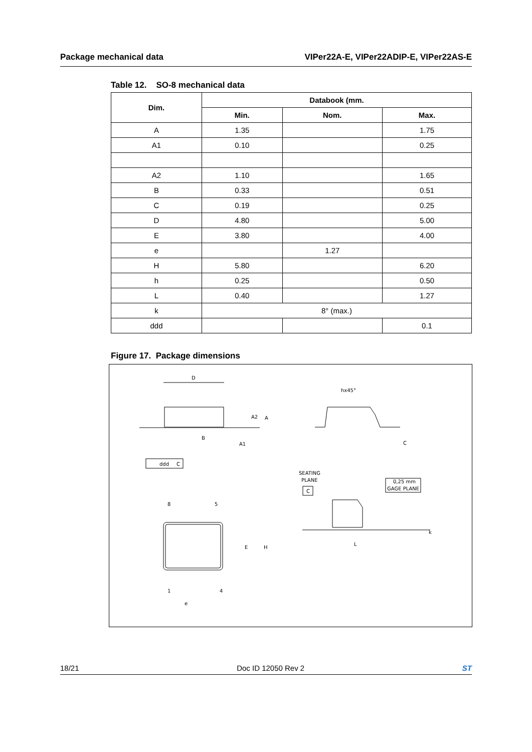Package mechanical data VIPer22A-E, VIPer22ADIP-E, VIPer22AS-E
Table 12. SO-8 mechanical data
| Dim. | Databook (mm. | | |
| --- | --- | --- | --- |
| | Min. | Nom. | Max. |
| A | 1.35 | | 1.75 |
| A1 | 0.10 | | 0.25 |
| A2 | 1.10 | | 1.65 |
| B | 0.33 | | 0.51 |
| C | 0.19 | | 0.25 |
| D | 4.80 | | 5.00 |
| E | 3.80 | | 4.00 |
| e | | 1.27 | |
| H | 5.80 | | 6.20 |
| h | 0.25 | | 0.50 |
| L | 0.40 | | 1.27 |
| k | 8° (max.) | | |
| ddd | | | 0.1 |
Figure 17. Package dimensions
D
A2
A
B
A1
ddd
C
hx45°
C
SEATING
PLANE
C
0,25 mm
GAGE PLANE
8
5
E
H
1
4
e
L
k
18/21 Doc ID 12050 Rev 2 ST